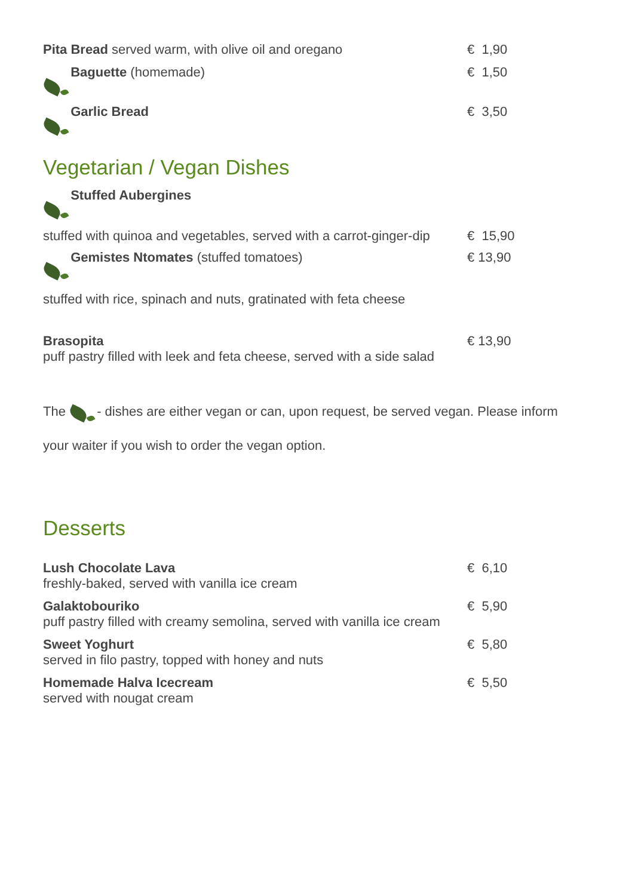Pita Bread served warm, with olive oil and oregano
€ 1,90
Baguette (homemade) € 1,50
Garlic Bread € 3,50
Vegetarian / Vegan Dishes
Stuffed Aubergines
stuffed with quinoa and vegetables, served with a carrot-ginger-dip
€ 15,90
Gemistes Ntomates (stuffed tomatoes)
€ 13,90
stuffed with rice, spinach and nuts, gratinated with feta cheese
Brasopita
puff pastry filled with leek and feta cheese, served with a side salad
€ 13,90
The - dishes are either vegan or can, upon request, be served vegan. Please inform your waiter if you wish to order the vegan option.
Desserts
Lush Chocolate Lava
freshly-baked, served with vanilla ice cream
€ 6,10
Galaktobouriko
puff pastry filled with creamy semolina, served with vanilla ice cream
€ 5,90
Sweet Yoghurt
served in filo pastry, topped with honey and nuts
€ 5,80
Homemade Halva Icecream
served with nougat cream
€ 5,50